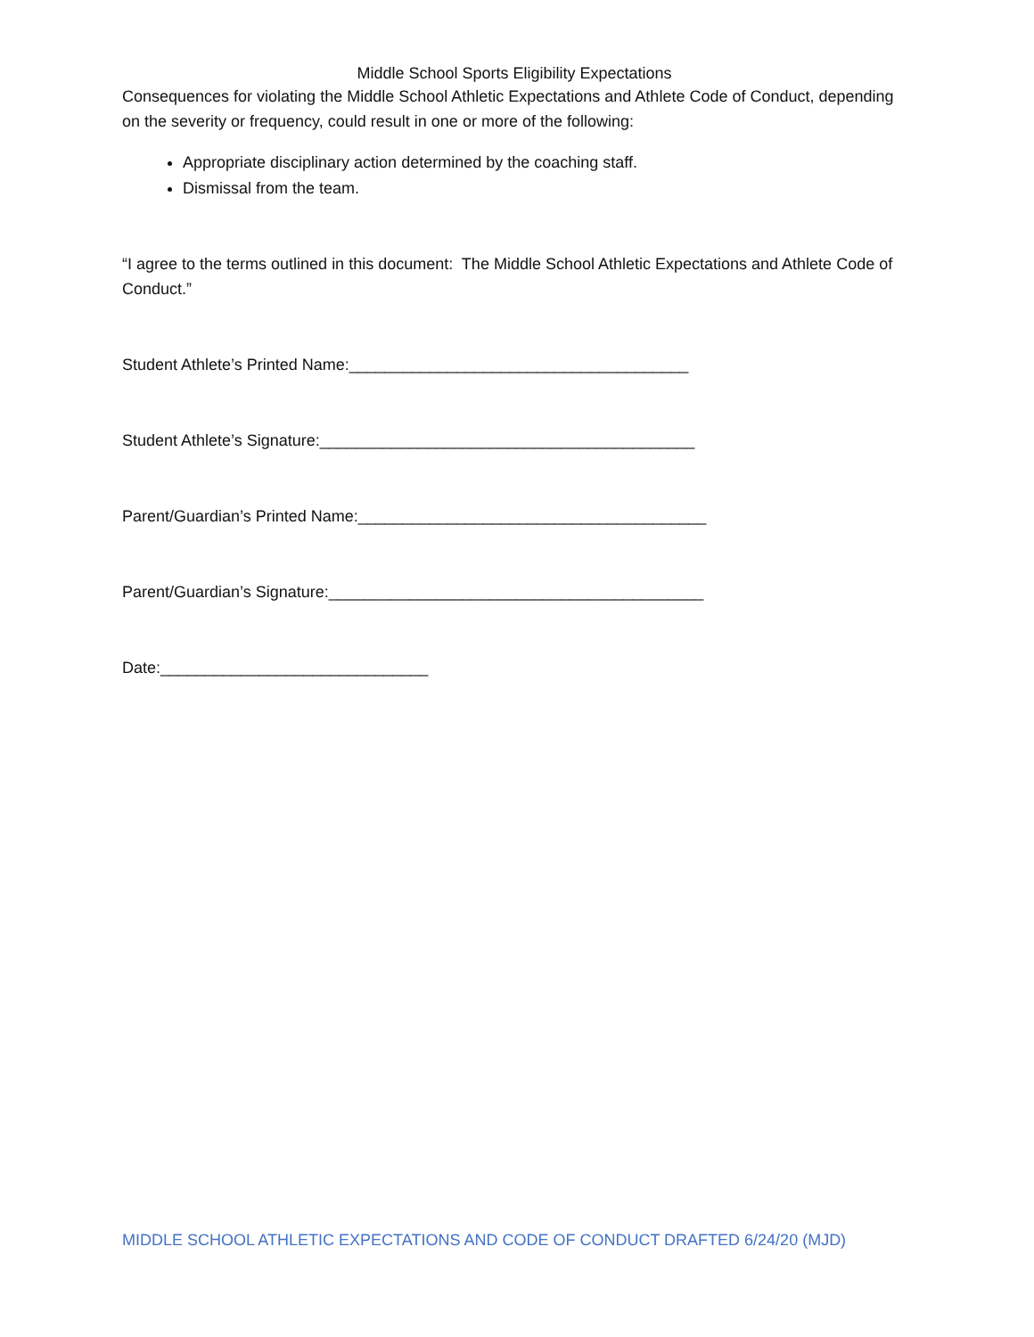Middle School Sports Eligibility Expectations
Consequences for violating the Middle School Athletic Expectations and Athlete Code of Conduct, depending on the severity or frequency, could result in one or more of the following:
Appropriate disciplinary action determined by the coaching staff.
Dismissal from the team.
“I agree to the terms outlined in this document: The Middle School Athletic Expectations and Athlete Code of Conduct.”
Student Athlete’s Printed Name:______________________________________
Student Athlete’s Signature:__________________________________________
Parent/Guardian’s Printed Name:_______________________________________
Parent/Guardian’s Signature:__________________________________________
Date:______________________________
MIDDLE SCHOOL ATHLETIC EXPECTATIONS AND CODE OF CONDUCT DRAFTED 6/24/20 (MJD)